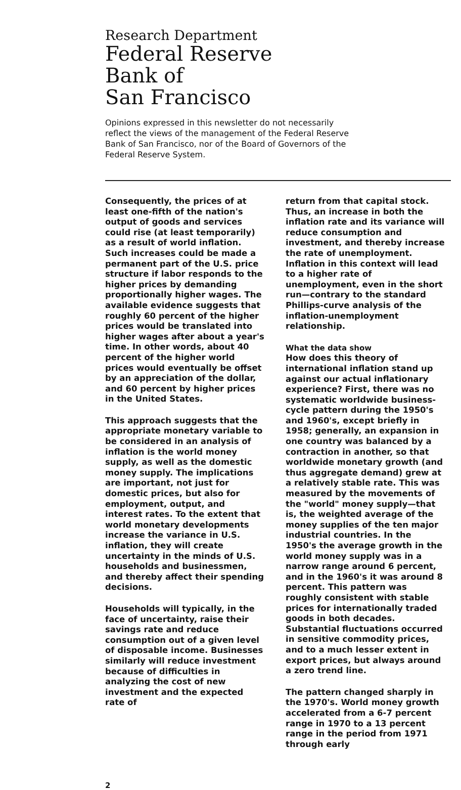Research Department
Federal Reserve
Bank of
San Francisco
Opinions expressed in this newsletter do not necessarily reflect the views of the management of the Federal Reserve Bank of San Francisco, nor of the Board of Governors of the Federal Reserve System.
Consequently, the prices of at least one-fifth of the nation's output of goods and services could rise (at least temporarily) as a result of world inflation. Such increases could be made a permanent part of the U.S. price structure if labor responds to the higher prices by demanding proportionally higher wages. The available evidence suggests that roughly 60 percent of the higher prices would be translated into higher wages after about a year's time. In other words, about 40 percent of the higher world prices would eventually be offset by an appreciation of the dollar, and 60 percent by higher prices in the United States.
This approach suggests that the appropriate monetary variable to be considered in an analysis of inflation is the world money supply, as well as the domestic money supply. The implications are important, not just for domestic prices, but also for employment, output, and interest rates. To the extent that world monetary developments increase the variance in U.S. inflation, they will create uncertainty in the minds of U.S. households and businessmen, and thereby affect their spending decisions.
Households will typically, in the face of uncertainty, raise their savings rate and reduce consumption out of a given level of disposable income. Businesses similarly will reduce investment because of difficulties in analyzing the cost of new investment and the expected rate of
return from that capital stock. Thus, an increase in both the inflation rate and its variance will reduce consumption and investment, and thereby increase the rate of unemployment. Inflation in this context will lead to a higher rate of unemployment, even in the short run—contrary to the standard Phillips-curve analysis of the inflation-unemployment relationship.
What the data show
How does this theory of international inflation stand up against our actual inflationary experience? First, there was no systematic worldwide business-cycle pattern during the 1950's and 1960's, except briefly in 1958; generally, an expansion in one country was balanced by a contraction in another, so that worldwide monetary growth (and thus aggregate demand) grew at a relatively stable rate. This was measured by the movements of the "world" money supply—that is, the weighted average of the money supplies of the ten major industrial countries. In the 1950's the average growth in the world money supply was in a narrow range around 6 percent, and in the 1960's it was around 8 percent. This pattern was roughly consistent with stable prices for internationally traded goods in both decades. Substantial fluctuations occurred in sensitive commodity prices, and to a much lesser extent in export prices, but always around a zero trend line.
The pattern changed sharply in the 1970's. World money growth accelerated from a 6-7 percent range in 1970 to a 13 percent range in the period from 1971 through early
2